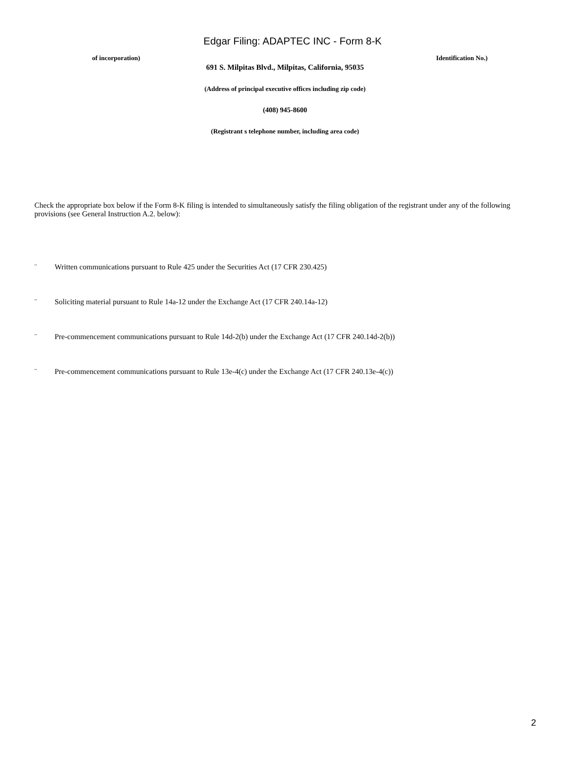Edgar Filing: ADAPTEC INC - Form 8-K
of incorporation) Identification No.)
691 S. Milpitas Blvd., Milpitas, California, 95035
(Address of principal executive offices including zip code)
(408) 945-8600
(Registrant s telephone number, including area code)
Check the appropriate box below if the Form 8-K filing is intended to simultaneously satisfy the filing obligation of the registrant under any of the following provisions (see General Instruction A.2. below):
¨ Written communications pursuant to Rule 425 under the Securities Act (17 CFR 230.425)
¨ Soliciting material pursuant to Rule 14a-12 under the Exchange Act (17 CFR 240.14a-12)
¨ Pre-commencement communications pursuant to Rule 14d-2(b) under the Exchange Act (17 CFR 240.14d-2(b))
¨ Pre-commencement communications pursuant to Rule 13e-4(c) under the Exchange Act (17 CFR 240.13e-4(c))
2